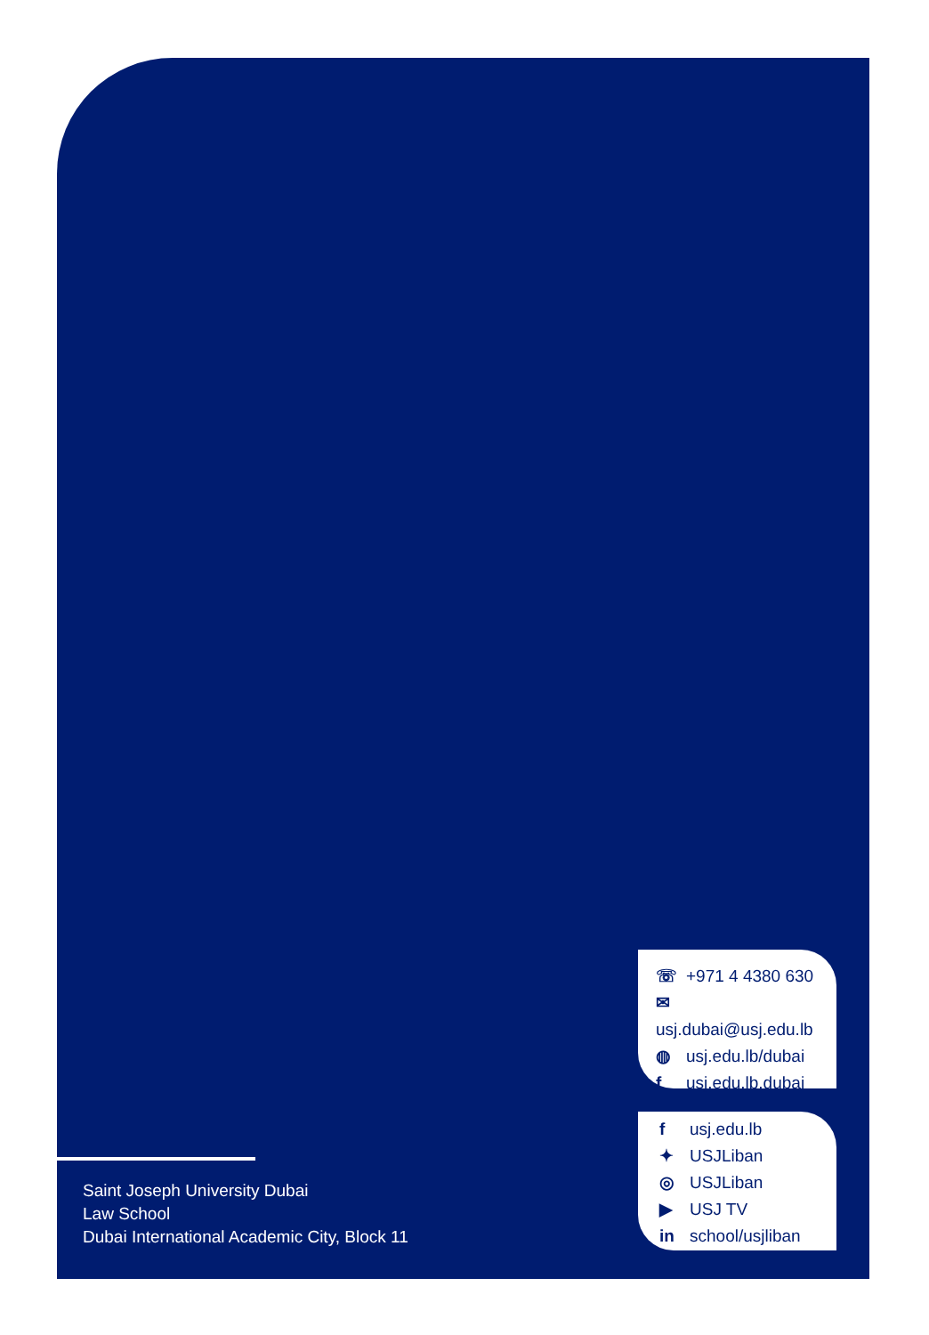Saint Joseph University Dubai
Law School
Dubai International Academic City, Block 11
☏ +971 4 4380 630
✉ usj.dubai@usj.edu.lb
◍ usj.edu.lb/dubai
f usj.edu.lb.dubai
f usj.edu.lb
✦ USJLiban
◎ USJLiban
▶ USJ TV
in school/usjliban